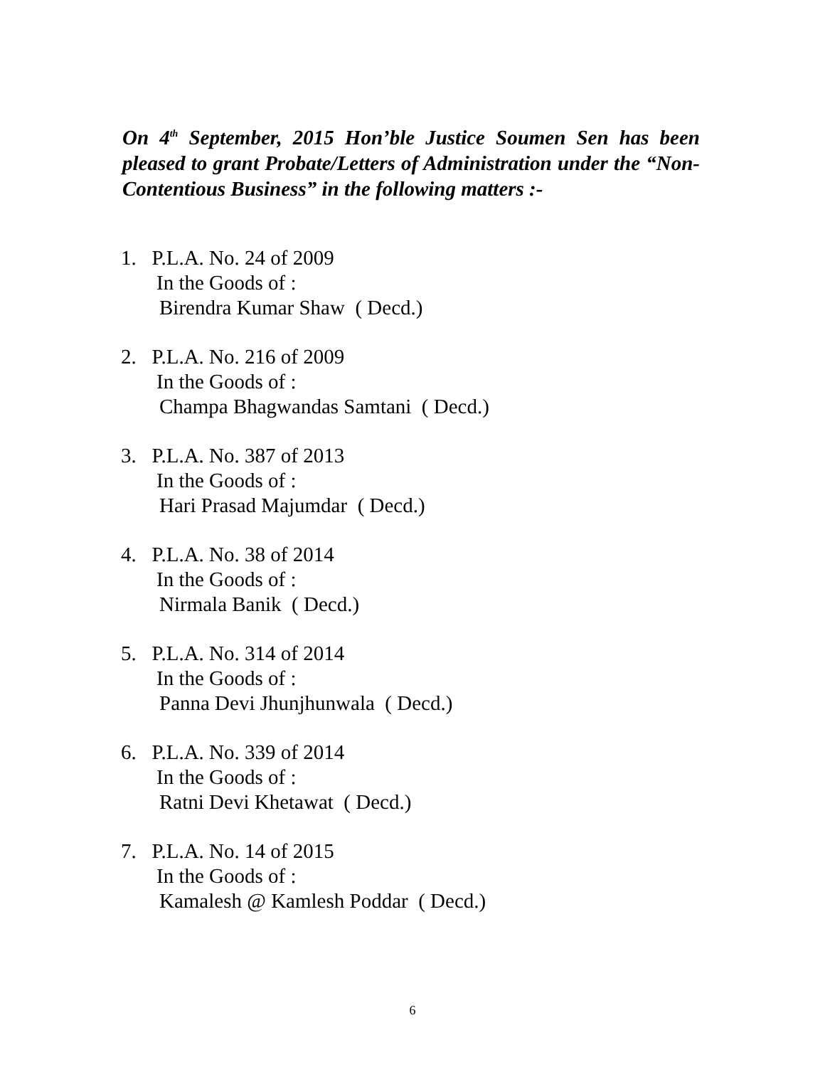On 4<sup>th</sup> September, 2015 Hon’ble Justice Soumen Sen has been pleased to grant Probate/Letters of Administration under the “Non-Contentious Business” in the following matters :-
1. P.L.A. No. 24 of 2009
In the Goods of :
Birendra Kumar Shaw ( Decd.)
2. P.L.A. No. 216 of 2009
In the Goods of :
Champa Bhagwandas Samtani ( Decd.)
3. P.L.A. No. 387 of 2013
In the Goods of :
Hari Prasad Majumdar ( Decd.)
4. P.L.A. No. 38 of 2014
In the Goods of :
Nirmala Banik ( Decd.)
5. P.L.A. No. 314 of 2014
In the Goods of :
Panna Devi Jhunjhunwala ( Decd.)
6. P.L.A. No. 339 of 2014
In the Goods of :
Ratni Devi Khetawat ( Decd.)
7. P.L.A. No. 14 of 2015
In the Goods of :
Kamalesh @ Kamlesh Poddar ( Decd.)
6